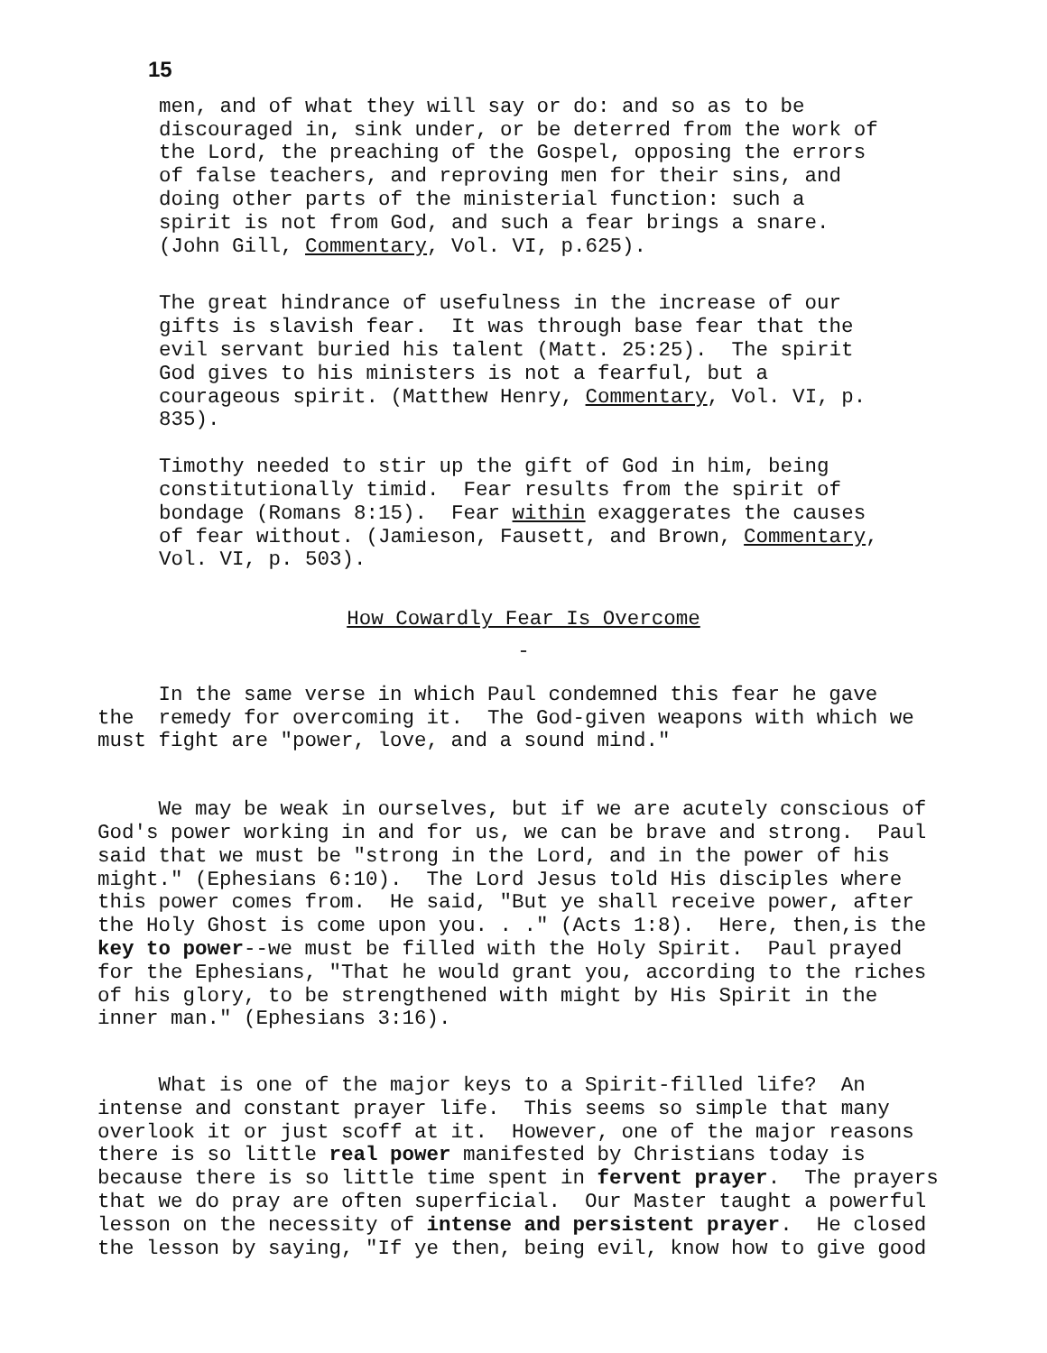15
men, and of what they will say or do: and so as to be discouraged in, sink under, or be deterred from the work of the Lord, the preaching of the Gospel, opposing the errors of false teachers, and reproving men for their sins, and doing other parts of the ministerial function: such a spirit is not from God, and such a fear brings a snare. (John Gill, Commentary, Vol. VI, p.625).
The great hindrance of usefulness in the increase of our gifts is slavish fear. It was through base fear that the evil servant buried his talent (Matt. 25:25). The spirit God gives to his ministers is not a fearful, but a courageous spirit. (Matthew Henry, Commentary, Vol. VI, p. 835).
Timothy needed to stir up the gift of God in him, being constitutionally timid. Fear results from the spirit of bondage (Romans 8:15). Fear within exaggerates the causes of fear without. (Jamieson, Fausett, and Brown, Commentary, Vol. VI, p. 503).
How Cowardly Fear Is Overcome
-
In the same verse in which Paul condemned this fear he gave the remedy for overcoming it. The God-given weapons with which we must fight are "power, love, and a sound mind."
We may be weak in ourselves, but if we are acutely conscious of God's power working in and for us, we can be brave and strong. Paul said that we must be "strong in the Lord, and in the power of his might." (Ephesians 6:10). The Lord Jesus told His disciples where this power comes from. He said, "But ye shall receive power, after the Holy Ghost is come upon you. . ." (Acts 1:8). Here, then,is the key to power--we must be filled with the Holy Spirit. Paul prayed for the Ephesians, "That he would grant you, according to the riches of his glory, to be strengthened with might by His Spirit in the inner man." (Ephesians 3:16).
What is one of the major keys to a Spirit-filled life? An intense and constant prayer life. This seems so simple that many overlook it or just scoff at it. However, one of the major reasons there is so little real power manifested by Christians today is because there is so little time spent in fervent prayer. The prayers that we do pray are often superficial. Our Master taught a powerful lesson on the necessity of intense and persistent prayer. He closed the lesson by saying, "If ye then, being evil, know how to give good